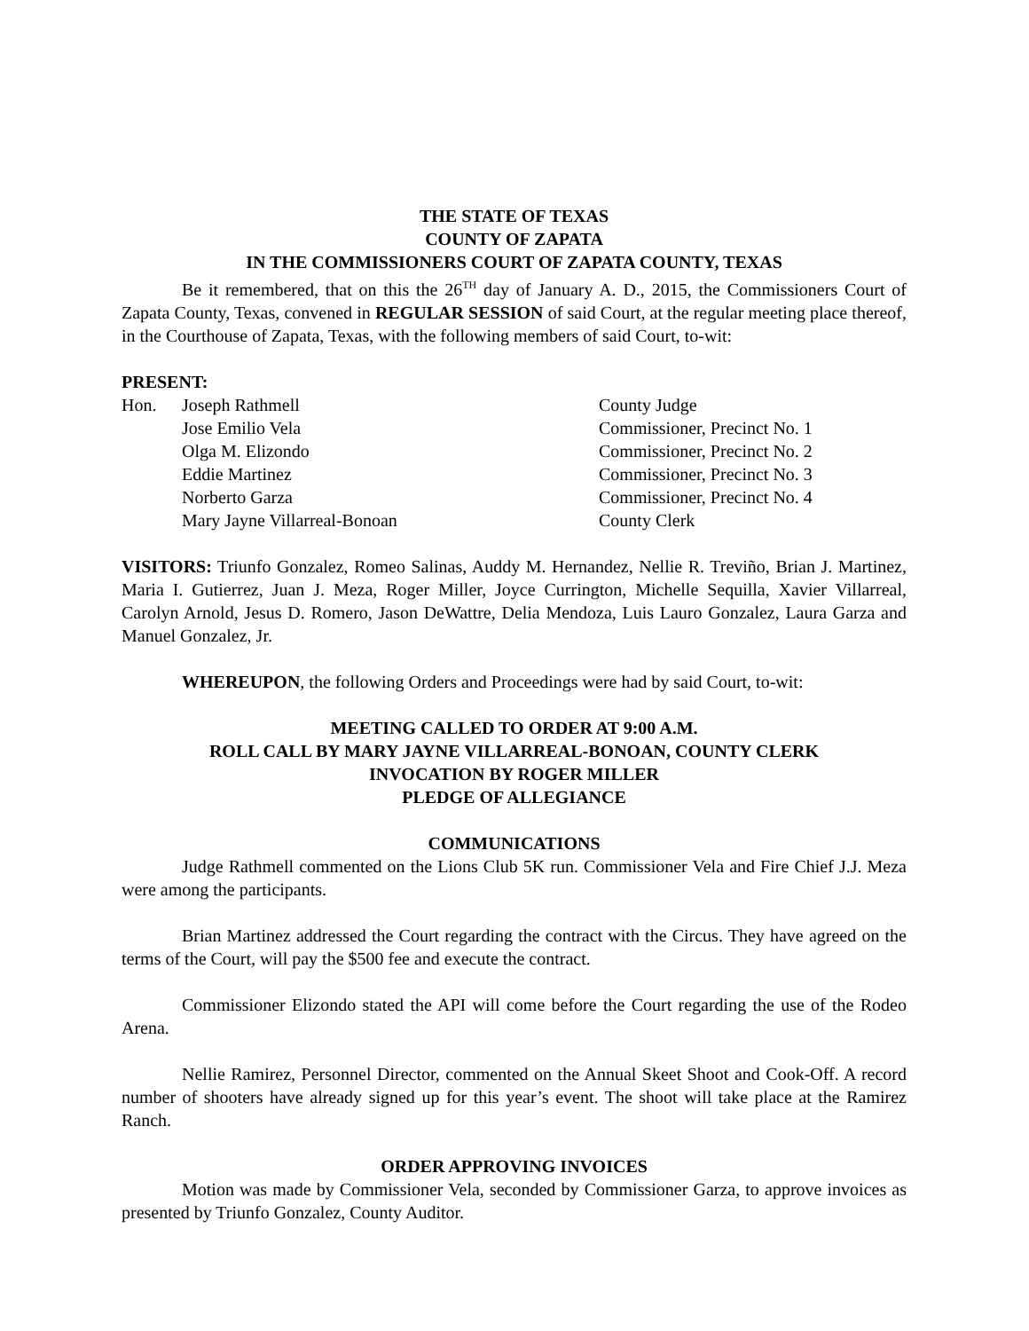THE STATE OF TEXAS
COUNTY OF ZAPATA
IN THE COMMISSIONERS COURT OF ZAPATA COUNTY, TEXAS
Be it remembered, that on this the 26<sup>TH</sup> day of January A. D., 2015, the Commissioners Court of Zapata County, Texas, convened in REGULAR SESSION of said Court, at the regular meeting place thereof, in the Courthouse of Zapata, Texas, with the following members of said Court, to-wit:
PRESENT:
Hon. Joseph Rathmell County Judge
Jose Emilio Vela Commissioner, Precinct No. 1
Olga M. Elizondo Commissioner, Precinct No. 2
Eddie Martinez Commissioner, Precinct No. 3
Norberto Garza Commissioner, Precinct No. 4
Mary Jayne Villarreal-Bonoan County Clerk
VISITORS: Triunfo Gonzalez, Romeo Salinas, Auddy M. Hernandez, Nellie R. Treviño, Brian J. Martinez, Maria I. Gutierrez, Juan J. Meza, Roger Miller, Joyce Currington, Michelle Sequilla, Xavier Villarreal, Carolyn Arnold, Jesus D. Romero, Jason DeWattre, Delia Mendoza, Luis Lauro Gonzalez, Laura Garza and Manuel Gonzalez, Jr.
WHEREUPON, the following Orders and Proceedings were had by said Court, to-wit:
MEETING CALLED TO ORDER AT 9:00 A.M.
ROLL CALL BY MARY JAYNE VILLARREAL-BONOAN, COUNTY CLERK
INVOCATION BY ROGER MILLER
PLEDGE OF ALLEGIANCE
COMMUNICATIONS
Judge Rathmell commented on the Lions Club 5K run. Commissioner Vela and Fire Chief J.J. Meza were among the participants.
Brian Martinez addressed the Court regarding the contract with the Circus. They have agreed on the terms of the Court, will pay the $500 fee and execute the contract.
Commissioner Elizondo stated the API will come before the Court regarding the use of the Rodeo Arena.
Nellie Ramirez, Personnel Director, commented on the Annual Skeet Shoot and Cook-Off. A record number of shooters have already signed up for this year’s event. The shoot will take place at the Ramirez Ranch.
ORDER APPROVING INVOICES
Motion was made by Commissioner Vela, seconded by Commissioner Garza, to approve invoices as presented by Triunfo Gonzalez, County Auditor.